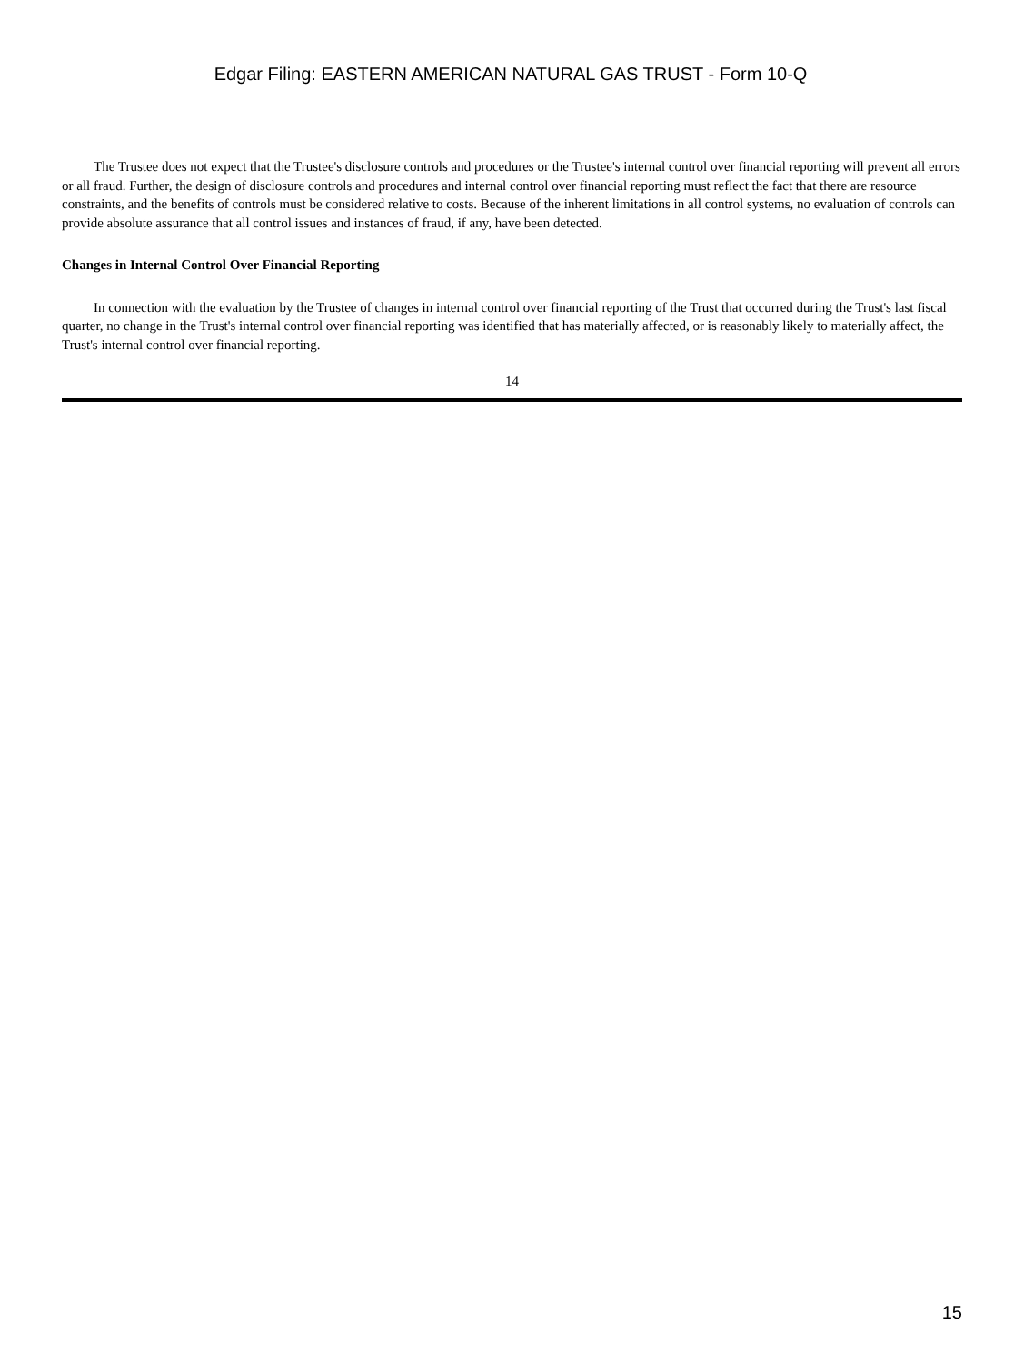Edgar Filing: EASTERN AMERICAN NATURAL GAS TRUST - Form 10-Q
The Trustee does not expect that the Trustee's disclosure controls and procedures or the Trustee's internal control over financial reporting will prevent all errors or all fraud. Further, the design of disclosure controls and procedures and internal control over financial reporting must reflect the fact that there are resource constraints, and the benefits of controls must be considered relative to costs. Because of the inherent limitations in all control systems, no evaluation of controls can provide absolute assurance that all control issues and instances of fraud, if any, have been detected.
Changes in Internal Control Over Financial Reporting
In connection with the evaluation by the Trustee of changes in internal control over financial reporting of the Trust that occurred during the Trust's last fiscal quarter, no change in the Trust's internal control over financial reporting was identified that has materially affected, or is reasonably likely to materially affect, the Trust's internal control over financial reporting.
14
15